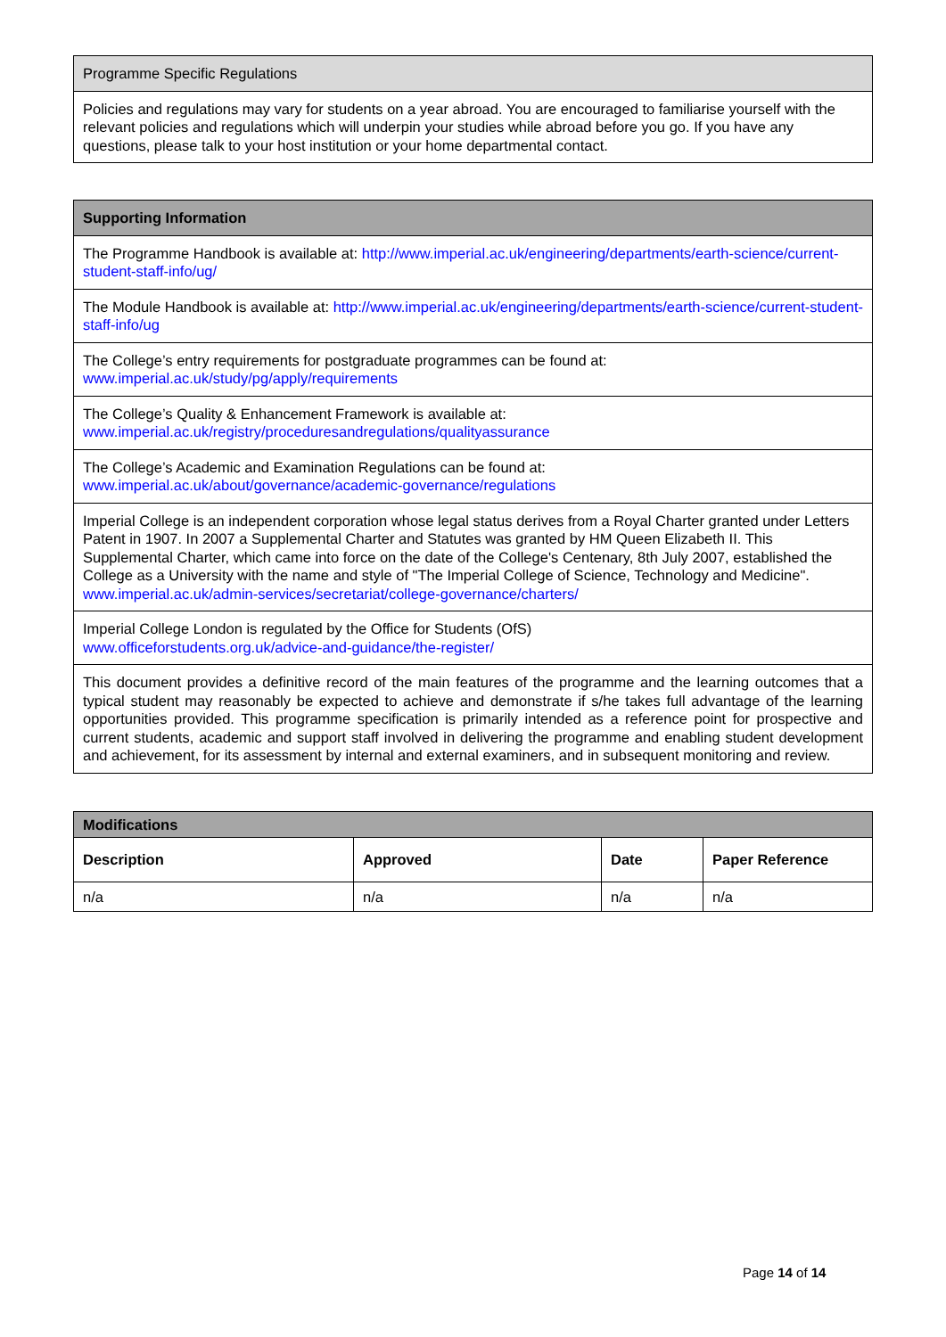| Programme Specific Regulations |
| --- |
| Policies and regulations may vary for students on a year abroad. You are encouraged to familiarise yourself with the relevant policies and regulations which will underpin your studies while abroad before you go. If you have any questions, please talk to your host institution or your home departmental contact. |
| Supporting Information |
| --- |
| The Programme Handbook is available at: http://www.imperial.ac.uk/engineering/departments/earth-science/current-student-staff-info/ug/ |
| The Module Handbook is available at: http://www.imperial.ac.uk/engineering/departments/earth-science/current-student-staff-info/ug |
| The College’s entry requirements for postgraduate programmes can be found at: www.imperial.ac.uk/study/pg/apply/requirements |
| The College’s Quality & Enhancement Framework is available at: www.imperial.ac.uk/registry/proceduresandregulations/qualityassurance |
| The College’s Academic and Examination Regulations can be found at: www.imperial.ac.uk/about/governance/academic-governance/regulations |
| Imperial College is an independent corporation whose legal status derives from a Royal Charter granted under Letters Patent in 1907. In 2007 a Supplemental Charter and Statutes was granted by HM Queen Elizabeth II. This Supplemental Charter, which came into force on the date of the College's Centenary, 8th July 2007, established the College as a University with the name and style of "The Imperial College of Science, Technology and Medicine". www.imperial.ac.uk/admin-services/secretariat/college-governance/charters/ |
| Imperial College London is regulated by the Office for Students (OfS) www.officeforstudents.org.uk/advice-and-guidance/the-register/ |
| This document provides a definitive record of the main features of the programme and the learning outcomes that a typical student may reasonably be expected to achieve and demonstrate if s/he takes full advantage of the learning opportunities provided. This programme specification is primarily intended as a reference point for prospective and current students, academic and support staff involved in delivering the programme and enabling student development and achievement, for its assessment by internal and external examiners, and in subsequent monitoring and review. |
| Modifications | | | |
| --- | --- | --- | --- |
| Description | Approved | Date | Paper Reference |
| n/a | n/a | n/a | n/a |
Page 14 of 14